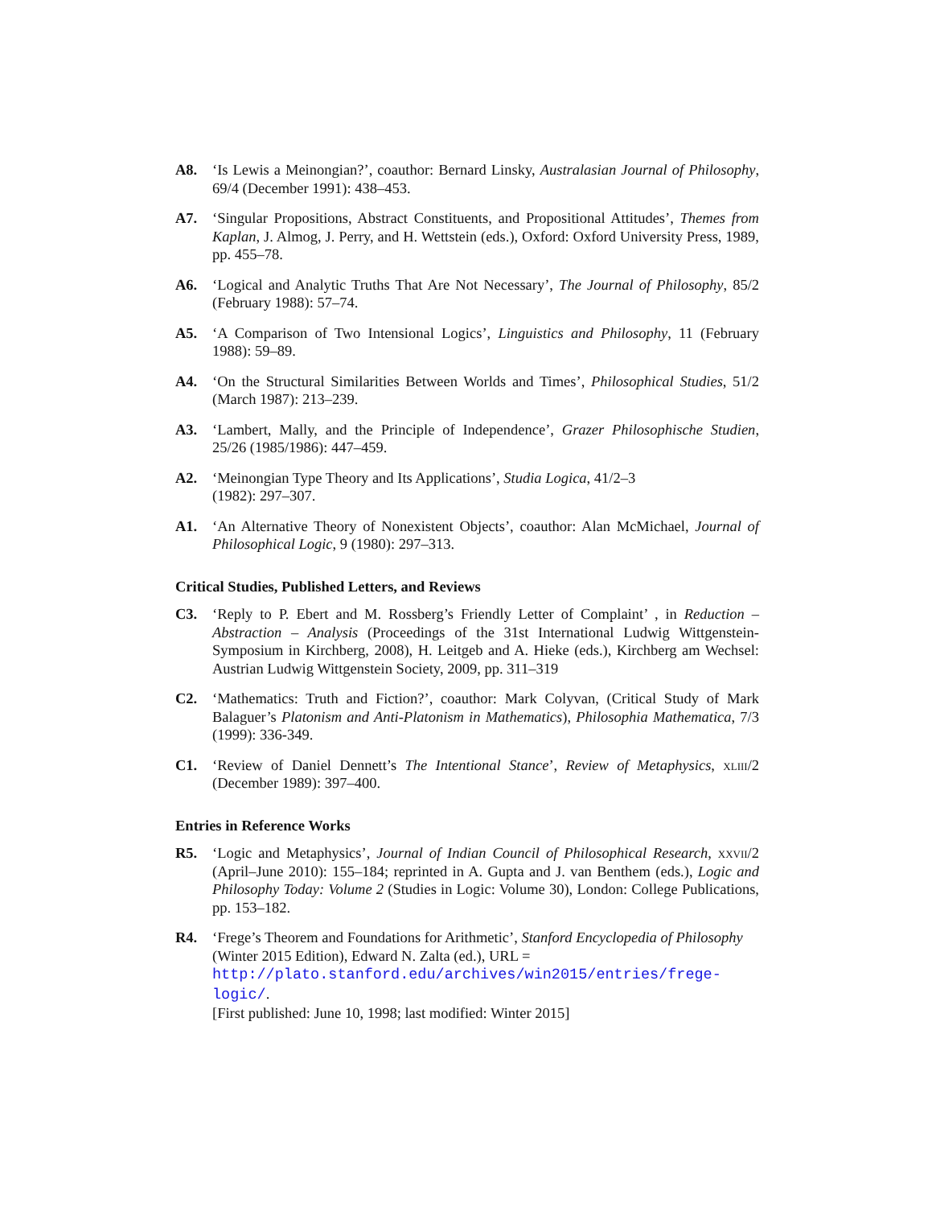A8. ‘Is Lewis a Meinongian?’, coauthor: Bernard Linsky, Australasian Journal of Philosophy, 69/4 (December 1991): 438–453.
A7. ‘Singular Propositions, Abstract Constituents, and Propositional Attitudes’, Themes from Kaplan, J. Almog, J. Perry, and H. Wettstein (eds.), Oxford: Oxford University Press, 1989, pp. 455–78.
A6. ‘Logical and Analytic Truths That Are Not Necessary’, The Journal of Philosophy, 85/2 (February 1988): 57–74.
A5. ‘A Comparison of Two Intensional Logics’, Linguistics and Philosophy, 11 (February 1988): 59–89.
A4. ‘On the Structural Similarities Between Worlds and Times’, Philosophical Studies, 51/2 (March 1987): 213–239.
A3. ‘Lambert, Mally, and the Principle of Independence’, Grazer Philosophische Studien, 25/26 (1985/1986): 447–459.
A2. ‘Meinongian Type Theory and Its Applications’, Studia Logica, 41/2–3
(1982): 297–307.
A1. ‘An Alternative Theory of Nonexistent Objects’, coauthor: Alan McMichael, Journal of Philosophical Logic, 9 (1980): 297–313.
Critical Studies, Published Letters, and Reviews
C3. ‘Reply to P. Ebert and M. Rossberg’s Friendly Letter of Complaint’ , in Reduction – Abstraction – Analysis (Proceedings of the 31st International Ludwig Wittgenstein-Symposium in Kirchberg, 2008), H. Leitgeb and A. Hieke (eds.), Kirchberg am Wechsel: Austrian Ludwig Wittgenstein Society, 2009, pp. 311–319
C2. ‘Mathematics: Truth and Fiction?’, coauthor: Mark Colyvan, (Critical Study of Mark Balaguer’s Platonism and Anti-Platonism in Mathematics), Philosophia Mathematica, 7/3 (1999): 336-349.
C1. ‘Review of Daniel Dennett’s The Intentional Stance’, Review of Metaphysics, xliii/2 (December 1989): 397–400.
Entries in Reference Works
R5. ‘Logic and Metaphysics’, Journal of Indian Council of Philosophical Research, xxvii/2 (April–June 2010): 155–184; reprinted in A. Gupta and J. van Benthem (eds.), Logic and Philosophy Today: Volume 2 (Studies in Logic: Volume 30), London: College Publications, pp. 153–182.
R4. ‘Frege’s Theorem and Foundations for Arithmetic’, Stanford Encyclopedia of Philosophy (Winter 2015 Edition), Edward N. Zalta (ed.), URL =
http://plato.stanford.edu/archives/win2015/entries/frege-logic/.
[First published: June 10, 1998; last modified: Winter 2015]